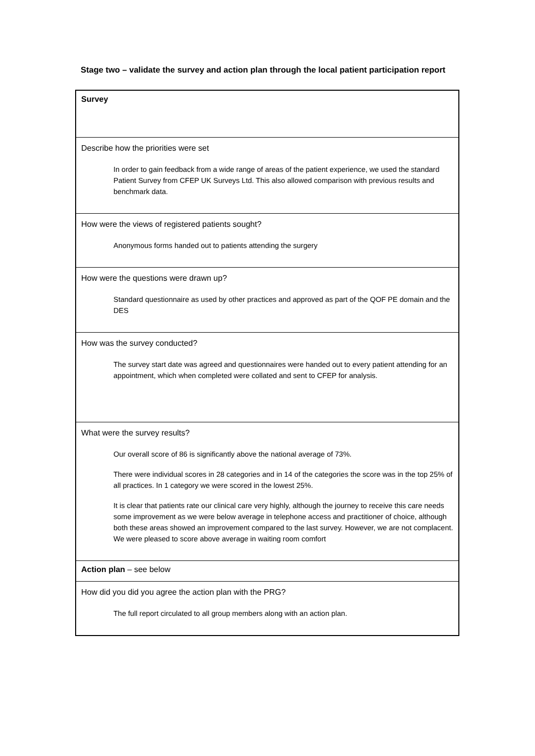Stage two – validate the survey and action plan through the local patient participation report
| Survey |
| Describe how the priorities were set In order to gain feedback from a wide range of areas of the patient experience, we used the standard Patient Survey from CFEP UK Surveys Ltd. This also allowed comparison with previous results and benchmark data. |
| How were the views of registered patients sought? Anonymous forms handed out to patients attending the surgery |
| How were the questions were drawn up? Standard questionnaire as used by other practices and approved as part of the QOF PE domain and the DES |
| How was the survey conducted? The survey start date was agreed and questionnaires were handed out to every patient attending for an appointment, which when completed were collated and sent to CFEP for analysis. |
| What were the survey results? Our overall score of 86 is significantly above the national average of 73%. There were individual scores in 28 categories and in 14 of the categories the score was in the top 25% of all practices. In 1 category we were scored in the lowest 25%. It is clear that patients rate our clinical care very highly, although the journey to receive this care needs some improvement as we were below average in telephone access and practitioner of choice, although both these areas showed an improvement compared to the last survey. However, we are not complacent. We were pleased to score above average in waiting room comfort |
| Action plan – see below |
| How did you did you agree the action plan with the PRG? The full report circulated to all group members along with an action plan. |